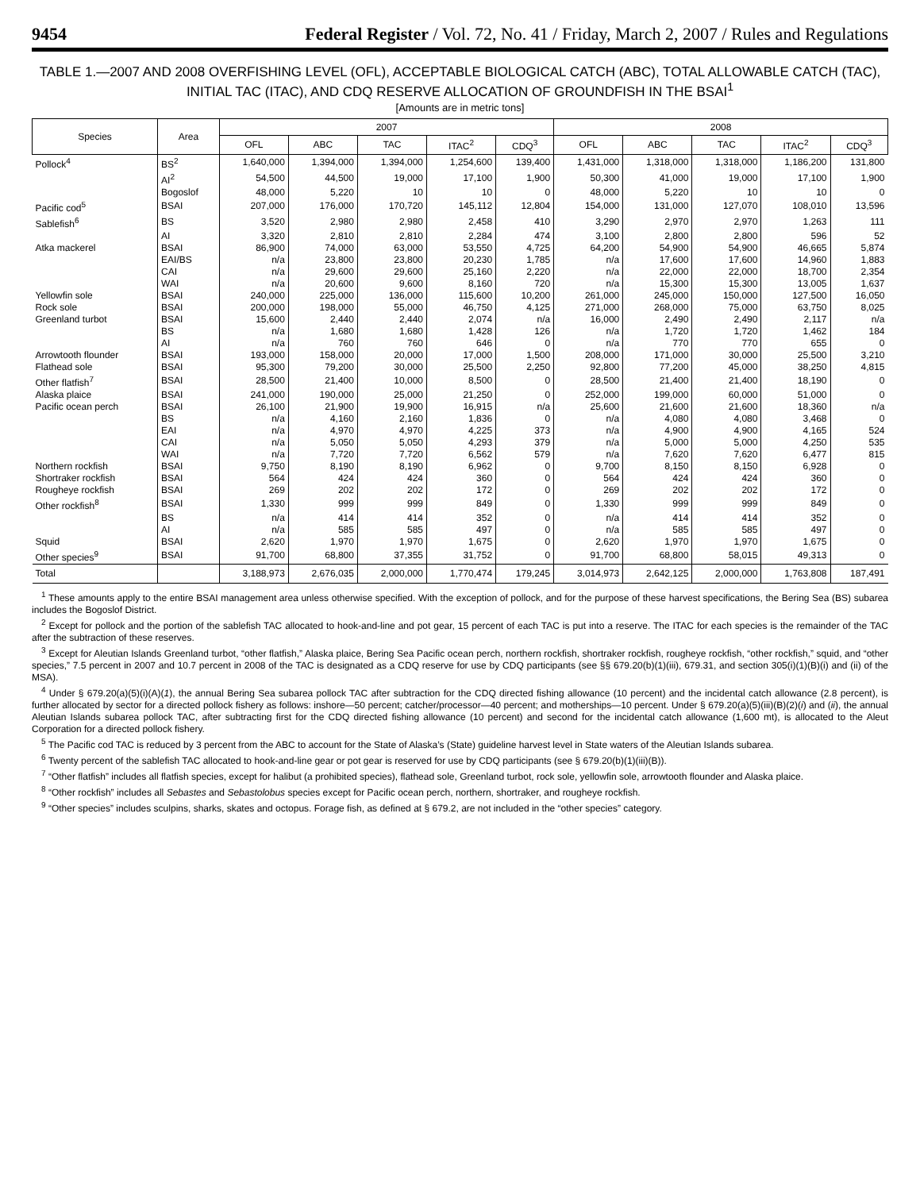9454 Federal Register / Vol. 72, No. 41 / Friday, March 2, 2007 / Rules and Regulations
TABLE 1.—2007 AND 2008 OVERFISHING LEVEL (OFL), ACCEPTABLE BIOLOGICAL CATCH (ABC), TOTAL ALLOWABLE CATCH (TAC), INITIAL TAC (ITAC), AND CDQ RESERVE ALLOCATION OF GROUNDFISH IN THE BSAI<sup>1</sup>
[Amounts are in metric tons]
| Species | Area | 2007 | | | | | 2008 | | | | |
| --- | --- | --- | --- | --- | --- | --- | --- | --- | --- | --- | --- |
| | | OFL | ABC | TAC | ITAC<sup>2</sup> | CDQ<sup>3</sup> | OFL | ABC | TAC | ITAC<sup>2</sup> | CDQ<sup>3</sup> |
| Pollock<sup>4</sup> | BS<sup>2</sup> | 1,640,000 | 1,394,000 | 1,394,000 | 1,254,600 | 139,400 | 1,431,000 | 1,318,000 | 1,318,000 | 1,186,200 | 131,800 |
| | AI<sup>2</sup> | 54,500 | 44,500 | 19,000 | 17,100 | 1,900 | 50,300 | 41,000 | 19,000 | 17,100 | 1,900 |
| | Bogoslof | 48,000 | 5,220 | 10 | 10 | 0 | 48,000 | 5,220 | 10 | 10 | 0 |
| Pacific cod<sup>5</sup> | BSAI | 207,000 | 176,000 | 170,720 | 145,112 | 12,804 | 154,000 | 131,000 | 127,070 | 108,010 | 13,596 |
| Sablefish<sup>6</sup> | BS | 3,520 | 2,980 | 2,980 | 2,458 | 410 | 3,290 | 2,970 | 2,970 | 1,263 | 111 |
| | AI | 3,320 | 2,810 | 2,810 | 2,284 | 474 | 3,100 | 2,800 | 2,800 | 596 | 52 |
| Atka mackerel | BSAI | 86,900 | 74,000 | 63,000 | 53,550 | 4,725 | 64,200 | 54,900 | 54,900 | 46,665 | 5,874 |
| | EAI/BS | n/a | 23,800 | 23,800 | 20,230 | 1,785 | n/a | 17,600 | 17,600 | 14,960 | 1,883 |
| | CAI | n/a | 29,600 | 29,600 | 25,160 | 2,220 | n/a | 22,000 | 22,000 | 18,700 | 2,354 |
| | WAI | n/a | 20,600 | 9,600 | 8,160 | 720 | n/a | 15,300 | 15,300 | 13,005 | 1,637 |
| Yellowfin sole | BSAI | 240,000 | 225,000 | 136,000 | 115,600 | 10,200 | 261,000 | 245,000 | 150,000 | 127,500 | 16,050 |
| Rock sole | BSAI | 200,000 | 198,000 | 55,000 | 46,750 | 4,125 | 271,000 | 268,000 | 75,000 | 63,750 | 8,025 |
| Greenland turbot | BSAI | 15,600 | 2,440 | 2,440 | 2,074 | n/a | 16,000 | 2,490 | 2,490 | 2,117 | n/a |
| | BS | n/a | 1,680 | 1,680 | 1,428 | 126 | n/a | 1,720 | 1,720 | 1,462 | 184 |
| | AI | n/a | 760 | 760 | 646 | 0 | n/a | 770 | 770 | 655 | 0 |
| Arrowtooth flounder | BSAI | 193,000 | 158,000 | 20,000 | 17,000 | 1,500 | 208,000 | 171,000 | 30,000 | 25,500 | 3,210 |
| Flathead sole | BSAI | 95,300 | 79,200 | 30,000 | 25,500 | 2,250 | 92,800 | 77,200 | 45,000 | 38,250 | 4,815 |
| Other flatfish<sup>7</sup> | BSAI | 28,500 | 21,400 | 10,000 | 8,500 | 0 | 28,500 | 21,400 | 21,400 | 18,190 | 0 |
| Alaska plaice | BSAI | 241,000 | 190,000 | 25,000 | 21,250 | 0 | 252,000 | 199,000 | 60,000 | 51,000 | 0 |
| Pacific ocean perch | BSAI | 26,100 | 21,900 | 19,900 | 16,915 | n/a | 25,600 | 21,600 | 21,600 | 18,360 | n/a |
| | BS | n/a | 4,160 | 2,160 | 1,836 | 0 | n/a | 4,080 | 4,080 | 3,468 | 0 |
| | EAI | n/a | 4,970 | 4,970 | 4,225 | 373 | n/a | 4,900 | 4,900 | 4,165 | 524 |
| | CAI | n/a | 5,050 | 5,050 | 4,293 | 379 | n/a | 5,000 | 5,000 | 4,250 | 535 |
| | WAI | n/a | 7,720 | 7,720 | 6,562 | 579 | n/a | 7,620 | 7,620 | 6,477 | 815 |
| Northern rockfish | BSAI | 9,750 | 8,190 | 8,190 | 6,962 | 0 | 9,700 | 8,150 | 8,150 | 6,928 | 0 |
| Shortraker rockfish | BSAI | 564 | 424 | 424 | 360 | 0 | 564 | 424 | 424 | 360 | 0 |
| Rougheye rockfish | BSAI | 269 | 202 | 202 | 172 | 0 | 269 | 202 | 202 | 172 | 0 |
| Other rockfish<sup>8</sup> | BSAI | 1,330 | 999 | 999 | 849 | 0 | 1,330 | 999 | 999 | 849 | 0 |
| | BS | n/a | 414 | 414 | 352 | 0 | n/a | 414 | 414 | 352 | 0 |
| | AI | n/a | 585 | 585 | 497 | 0 | n/a | 585 | 585 | 497 | 0 |
| Squid | BSAI | 2,620 | 1,970 | 1,970 | 1,675 | 0 | 2,620 | 1,970 | 1,970 | 1,675 | 0 |
| Other species<sup>9</sup> | BSAI | 91,700 | 68,800 | 37,355 | 31,752 | 0 | 91,700 | 68,800 | 58,015 | 49,313 | 0 |
| Total | | 3,188,973 | 2,676,035 | 2,000,000 | 1,770,474 | 179,245 | 3,014,973 | 2,642,125 | 2,000,000 | 1,763,808 | 187,491 |
<sup>1</sup> These amounts apply to the entire BSAI management area unless otherwise specified. With the exception of pollock, and for the purpose of these harvest specifications, the Bering Sea (BS) subarea includes the Bogoslof District.
<sup>2</sup> Except for pollock and the portion of the sablefish TAC allocated to hook-and-line and pot gear, 15 percent of each TAC is put into a reserve. The ITAC for each species is the remainder of the TAC after the subtraction of these reserves.
<sup>3</sup> Except for Aleutian Islands Greenland turbot, “other flatfish,” Alaska plaice, Bering Sea Pacific ocean perch, northern rockfish, shortraker rockfish, rougheye rockfish, “other rockfish,” squid, and “other species,” 7.5 percent in 2007 and 10.7 percent in 2008 of the TAC is designated as a CDQ reserve for use by CDQ participants (see §§ 679.20(b)(1)(iii), 679.31, and section 305(i)(1)(B)(i) and (ii) of the MSA).
<sup>4</sup> Under § 679.20(a)(5)(i)(A)(1), the annual Bering Sea subarea pollock TAC after subtraction for the CDQ directed fishing allowance (10 percent) and the incidental catch allowance (2.8 percent), is further allocated by sector for a directed pollock fishery as follows: inshore—50 percent; catcher/processor—40 percent; and motherships—10 percent. Under § 679.20(a)(5)(iii)(B)(2)(i) and (ii), the annual Aleutian Islands subarea pollock TAC, after subtracting first for the CDQ directed fishing allowance (10 percent) and second for the incidental catch allowance (1,600 mt), is allocated to the Aleut Corporation for a directed pollock fishery.
<sup>5</sup> The Pacific cod TAC is reduced by 3 percent from the ABC to account for the State of Alaska’s (State) guideline harvest level in State waters of the Aleutian Islands subarea.
<sup>6</sup> Twenty percent of the sablefish TAC allocated to hook-and-line gear or pot gear is reserved for use by CDQ participants (see § 679.20(b)(1)(iii)(B)).
<sup>7</sup> “Other flatfish” includes all flatfish species, except for halibut (a prohibited species), flathead sole, Greenland turbot, rock sole, yellowfin sole, arrowtooth flounder and Alaska plaice.
<sup>8</sup> “Other rockfish” includes all Sebastes and Sebastolobus species except for Pacific ocean perch, northern, shortraker, and rougheye rockfish.
<sup>9</sup> “Other species” includes sculpins, sharks, skates and octopus. Forage fish, as defined at § 679.2, are not included in the “other species” category.